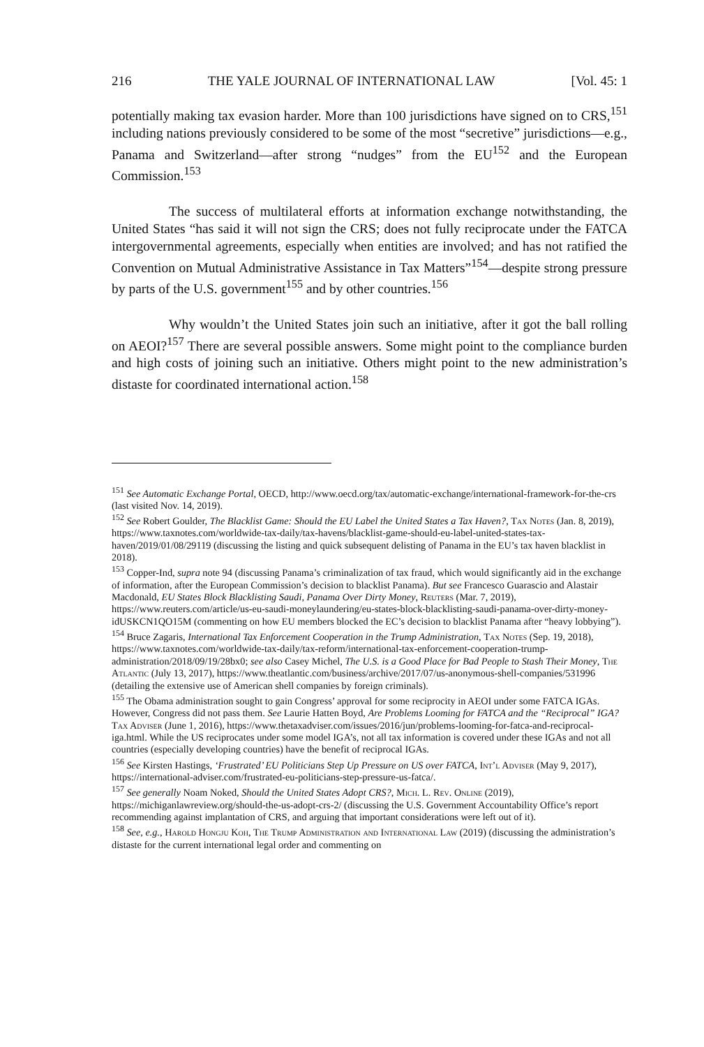216 THE YALE JOURNAL OF INTERNATIONAL LAW [Vol. 45: 1
potentially making tax evasion harder. More than 100 jurisdictions have signed on to CRS,<sup>151</sup> including nations previously considered to be some of the most “secretive” jurisdictions—e.g., Panama and Switzerland—after strong “nudges” from the EU<sup>152</sup> and the European Commission.<sup>153</sup>
The success of multilateral efforts at information exchange notwithstanding, the United States “has said it will not sign the CRS; does not fully reciprocate under the FATCA intergovernmental agreements, especially when entities are involved; and has not ratified the Convention on Mutual Administrative Assistance in Tax Matters”<sup>154</sup>—despite strong pressure by parts of the U.S. government<sup>155</sup> and by other countries.<sup>156</sup>
Why wouldn’t the United States join such an initiative, after it got the ball rolling on AEOI?<sup>157</sup> There are several possible answers. Some might point to the compliance burden and high costs of joining such an initiative. Others might point to the new administration’s distaste for coordinated international action.<sup>158</sup>
<sup>151</sup> See Automatic Exchange Portal, OECD, http://www.oecd.org/tax/automatic-exchange/international-framework-for-the-crs (last visited Nov. 14, 2019).
<sup>152</sup> See Robert Goulder, The Blacklist Game: Should the EU Label the United States a Tax Haven?, Tax Notes (Jan. 8, 2019), https://www.taxnotes.com/worldwide-tax-daily/tax-havens/blacklist-game-should-eu-label-united-states-tax-haven/2019/01/08/29119 (discussing the listing and quick subsequent delisting of Panama in the EU’s tax haven blacklist in 2018).
<sup>153</sup> Copper-Ind, supra note 94 (discussing Panama’s criminalization of tax fraud, which would significantly aid in the exchange of information, after the European Commission’s decision to blacklist Panama). But see Francesco Guarascio and Alastair Macdonald, EU States Block Blacklisting Saudi, Panama Over Dirty Money, Reuters (Mar. 7, 2019), https://www.reuters.com/article/us-eu-saudi-moneylaundering/eu-states-block-blacklisting-saudi-panama-over-dirty-money-idUSKCN1QO15M (commenting on how EU members blocked the EC’s decision to blacklist Panama after “heavy lobbying”).
<sup>154</sup> Bruce Zagaris, International Tax Enforcement Cooperation in the Trump Administration, Tax Notes (Sep. 19, 2018), https://www.taxnotes.com/worldwide-tax-daily/tax-reform/international-tax-enforcement-cooperation-trump-administration/2018/09/19/28bx0; see also Casey Michel, The U.S. is a Good Place for Bad People to Stash Their Money, The Atlantic (July 13, 2017), https://www.theatlantic.com/business/archive/2017/07/us-anonymous-shell-companies/531996 (detailing the extensive use of American shell companies by foreign criminals).
<sup>155</sup> The Obama administration sought to gain Congress’ approval for some reciprocity in AEOI under some FATCA IGAs. However, Congress did not pass them. See Laurie Hatten Boyd, Are Problems Looming for FATCA and the “Reciprocal” IGA? Tax Adviser (June 1, 2016), https://www.thetaxadviser.com/issues/2016/jun/problems-looming-for-fatca-and-reciprocal-iga.html. While the US reciprocates under some model IGA’s, not all tax information is covered under these IGAs and not all countries (especially developing countries) have the benefit of reciprocal IGAs.
<sup>156</sup> See Kirsten Hastings, ‘Frustrated’ EU Politicians Step Up Pressure on US over FATCA, Int’l Adviser (May 9, 2017), https://international-adviser.com/frustrated-eu-politicians-step-pressure-us-fatca/.
<sup>157</sup> See generally Noam Noked, Should the United States Adopt CRS?, Mich. L. Rev. Online (2019), https://michiganlawreview.org/should-the-us-adopt-crs-2/ (discussing the U.S. Government Accountability Office’s report recommending against implantation of CRS, and arguing that important considerations were left out of it).
<sup>158</sup> See, e.g., Harold Hongju Koh, The Trump Administration and International Law (2019) (discussing the administration’s distaste for the current international legal order and commenting on